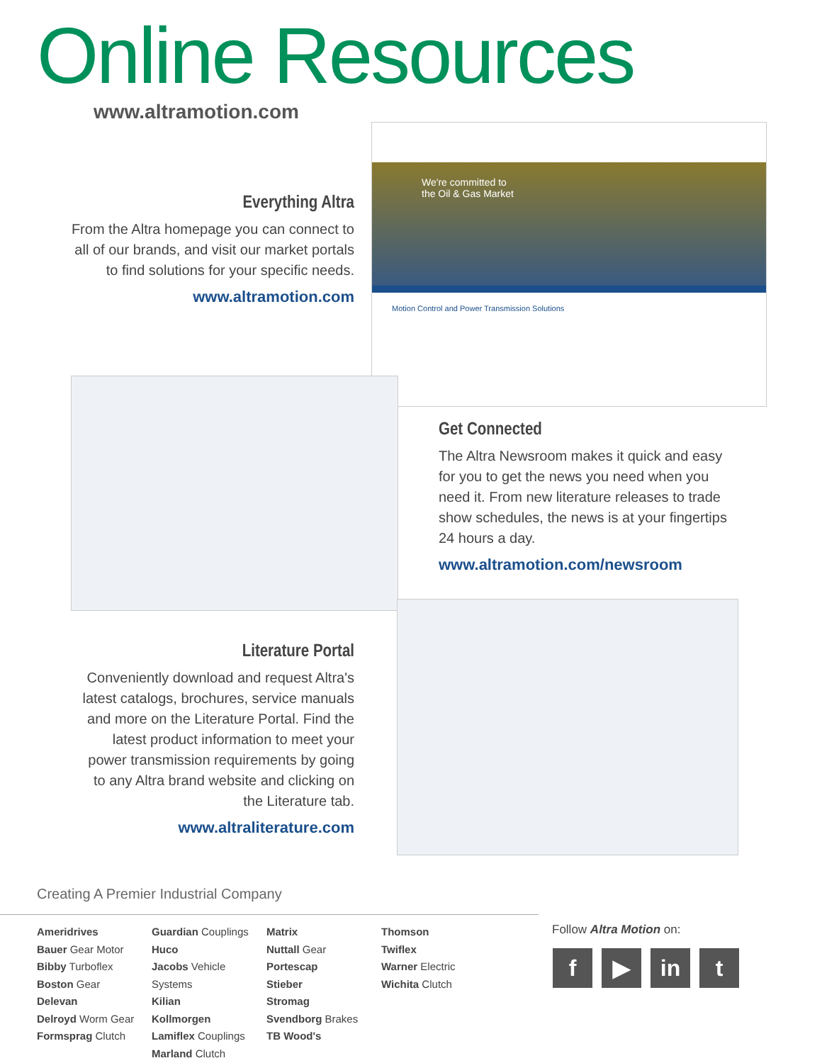Online Resources
www.altramotion.com
We're committed to
the Oil & Gas Market
Motion Control and Power Transmission Solutions
Everything Altra
From the Altra homepage you can connect to all of our brands, and visit our market portals to find solutions for your specific needs.
www.altramotion.com
Get Connected
The Altra Newsroom makes it quick and easy for you to get the news you need when you need it. From new literature releases to trade show schedules, the news is at your fingertips 24 hours a day.
www.altramotion.com/newsroom
Literature Portal
Conveniently download and request Altra's latest catalogs, brochures, service manuals and more on the Literature Portal. Find the latest product information to meet your power transmission requirements by going to any Altra brand website and clicking on the Literature tab.
www.altraliterature.com
Creating A Premier Industrial Company
Ameridrives
Bauer Gear Motor
Bibby Turboflex
Boston Gear
Delevan
Delroyd Worm Gear
Formsprag Clutch
Guardian Couplings
Huco
Jacobs Vehicle Systems
Kilian
Kollmorgen
Lamiflex Couplings
Marland Clutch
Matrix
Nuttall Gear
Portescap
Stieber
Stromag
Svendborg Brakes
TB Wood's
Thomson
Twiflex
Warner Electric
Wichita Clutch
Follow Altra Motion on:
f ▶ in t